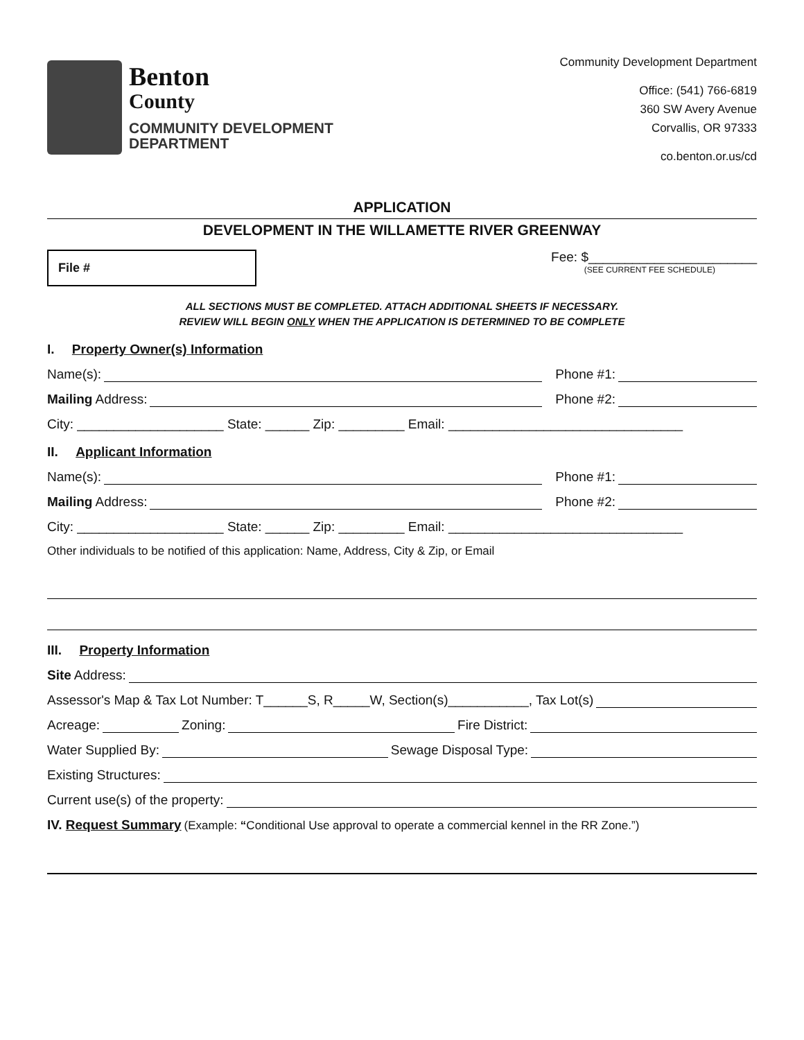Benton
County
COMMUNITY DEVELOPMENT
DEPARTMENT
Community Development Department
Office: (541) 766-6819
360 SW Avery Avenue
Corvallis, OR 97333
co.benton.or.us/cd
APPLICATION
DEVELOPMENT IN THE WILLAMETTE RIVER GREENWAY
File #
Fee: $_______________________
(SEE CURRENT FEE SCHEDULE)
ALL SECTIONS MUST BE COMPLETED. ATTACH ADDITIONAL SHEETS IF NECESSARY.
REVIEW WILL BEGIN ONLY WHEN THE APPLICATION IS DETERMINED TO BE COMPLETE
I. Property Owner(s) Information
Name(s): Phone #1:
Mailing Address: Phone #2:
City: ____________________ State: ______ Zip: _________ Email: ________________________________
II. Applicant Information
Name(s): Phone #1:
Mailing Address: Phone #2:
City: ____________________ State: ______ Zip: _________ Email: ________________________________
Other individuals to be notified of this application: Name, Address, City & Zip, or Email
III. Property Information
Site Address:
Assessor's Map & Tax Lot Number: T______S, R_____W, Section(s)___________, Tax Lot(s)
Acreage: Zoning: Fire District:
Water Supplied By: Sewage Disposal Type:
Existing Structures:
Current use(s) of the property:
IV. Request Summary (Example: “Conditional Use approval to operate a commercial kennel in the RR Zone.”)